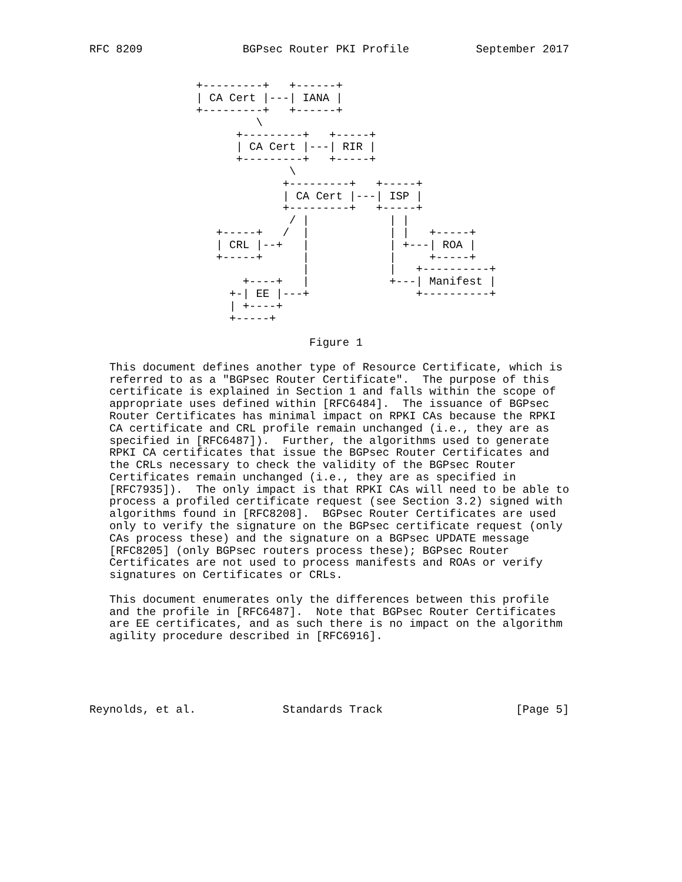RFC 8209               BGPsec Router PKI Profile          September 2017


                +---------+   +------+
                | CA Cert |---| IANA |
                +---------+   +------+
                         \
                      +---------+   +-----+
                      | CA Cert |---| RIR |
                      +---------+   +-----+
                              \
                             +---------+   +-----+
                             | CA Cert |---| ISP |
                             +---------+   +-----+
                              / |            | |
                   +-----+   /  |            | |   +-----+
                   | CRL |--+   |            | +---| ROA |
                   +-----+      |            |     +-----+
                                |            |   +----------+
                       +----+   |            +---| Manifest |
                     +-| EE |---+                +----------+
                     | +----+
                     +-----+

                                 Figure 1

   This document defines another type of Resource Certificate, which is
   referred to as a "BGPsec Router Certificate".  The purpose of this
   certificate is explained in Section 1 and falls within the scope of
   appropriate uses defined within [RFC6484].  The issuance of BGPsec
   Router Certificates has minimal impact on RPKI CAs because the RPKI
   CA certificate and CRL profile remain unchanged (i.e., they are as
   specified in [RFC6487]).  Further, the algorithms used to generate
   RPKI CA certificates that issue the BGPsec Router Certificates and
   the CRLs necessary to check the validity of the BGPsec Router
   Certificates remain unchanged (i.e., they are as specified in
   [RFC7935]).  The only impact is that RPKI CAs will need to be able to
   process a profiled certificate request (see Section 3.2) signed with
   algorithms found in [RFC8208].  BGPsec Router Certificates are used
   only to verify the signature on the BGPsec certificate request (only
   CAs process these) and the signature on a BGPsec UPDATE message
   [RFC8205] (only BGPsec routers process these); BGPsec Router
   Certificates are not used to process manifests and ROAs or verify
   signatures on Certificates or CRLs.

   This document enumerates only the differences between this profile
   and the profile in [RFC6487].  Note that BGPsec Router Certificates
   are EE certificates, and as such there is no impact on the algorithm
   agility procedure described in [RFC6916].





Reynolds, et al.             Standards Track                    [Page 5]